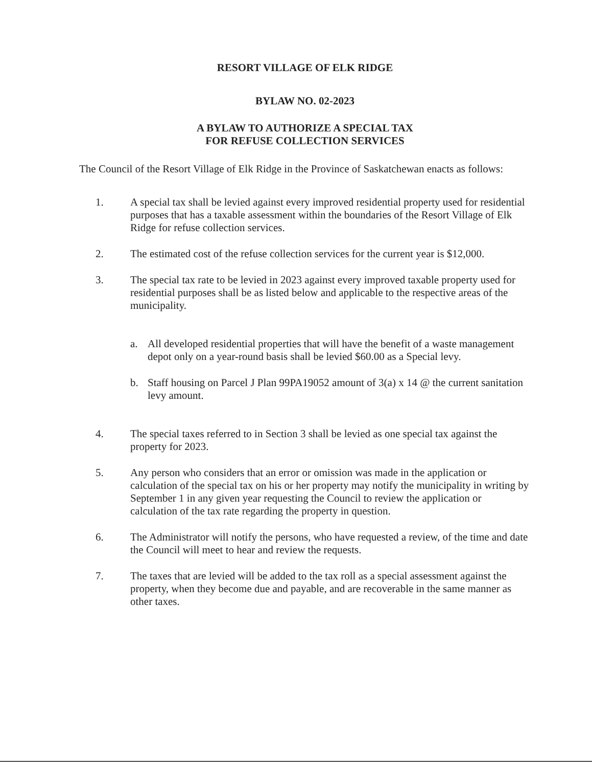RESORT VILLAGE OF ELK RIDGE
BYLAW NO. 02-2023
A BYLAW TO AUTHORIZE A SPECIAL TAX
FOR REFUSE COLLECTION SERVICES
The Council of the Resort Village of Elk Ridge in the Province of Saskatchewan enacts as follows:
1. A special tax shall be levied against every improved residential property used for residential purposes that has a taxable assessment within the boundaries of the Resort Village of Elk Ridge for refuse collection services.
2. The estimated cost of the refuse collection services for the current year is $12,000.
3. The special tax rate to be levied in 2023 against every improved taxable property used for residential purposes shall be as listed below and applicable to the respective areas of the municipality.
a. All developed residential properties that will have the benefit of a waste management depot only on a year-round basis shall be levied $60.00 as a Special levy.
b. Staff housing on Parcel J Plan 99PA19052 amount of 3(a) x 14 @ the current sanitation levy amount.
4. The special taxes referred to in Section 3 shall be levied as one special tax against the property for 2023.
5. Any person who considers that an error or omission was made in the application or calculation of the special tax on his or her property may notify the municipality in writing by September 1 in any given year requesting the Council to review the application or calculation of the tax rate regarding the property in question.
6. The Administrator will notify the persons, who have requested a review, of the time and date the Council will meet to hear and review the requests.
7. The taxes that are levied will be added to the tax roll as a special assessment against the property, when they become due and payable, and are recoverable in the same manner as other taxes.